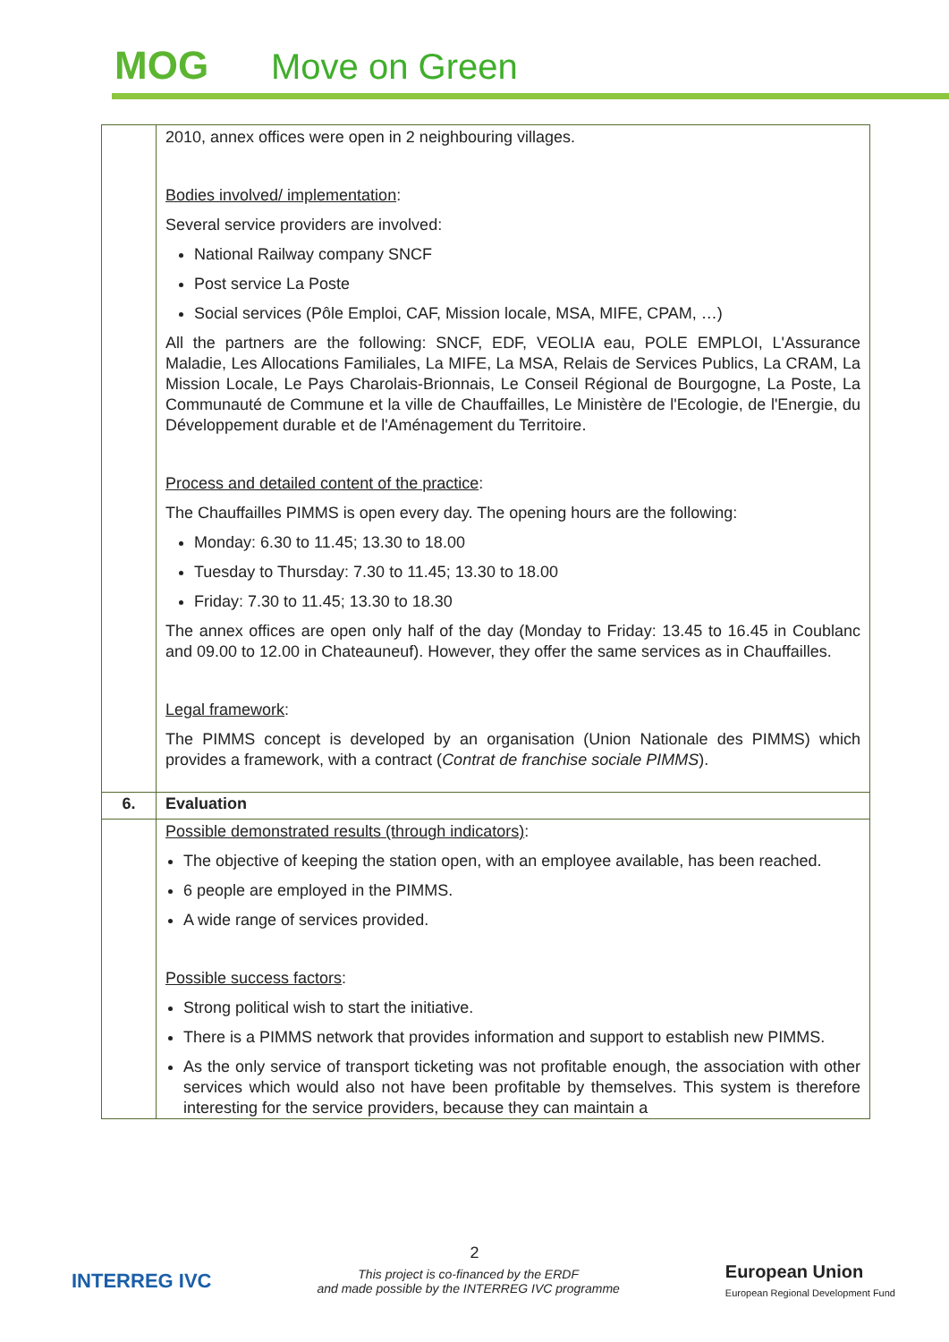MOG Move on Green
| | 2010, annex offices were open in 2 neighbouring villages. Bodies involved/ implementation : Several service providers are involved: National Railway company SNCF Post service La Poste Social services (Pôle Emploi, CAF, Mission locale, MSA, MIFE, CPAM, …) All the partners are the following: SNCF, EDF, VEOLIA eau, POLE EMPLOI, L'Assurance Maladie, Les Allocations Familiales, La MIFE, La MSA, Relais de Services Publics, La CRAM, La Mission Locale, Le Pays Charolais-Brionnais, Le Conseil Régional de Bourgogne, La Poste, La Communauté de Commune et la ville de Chauffailles, Le Ministère de l'Ecologie, de l'Energie, du Développement durable et de l'Aménagement du Territoire. Process and detailed content of the practice : The Chauffailles PIMMS is open every day. The opening hours are the following: Monday: 6.30 to 11.45; 13.30 to 18.00 Tuesday to Thursday: 7.30 to 11.45; 13.30 to 18.00 Friday: 7.30 to 11.45; 13.30 to 18.30 The annex offices are open only half of the day (Monday to Friday: 13.45 to 16.45 in Coublanc and 09.00 to 12.00 in Chateauneuf). However, they offer the same services as in Chauffailles. Legal framework : The PIMMS concept is developed by an organisation (Union Nationale des PIMMS) which provides a framework, with a contract ( Contrat de franchise sociale PIMMS ). |
| 6. | Evaluation |
| | Possible demonstrated results (through indicators) : The objective of keeping the station open, with an employee available, has been reached. 6 people are employed in the PIMMS. A wide range of services provided. Possible success factors : Strong political wish to start the initiative. There is a PIMMS network that provides information and support to establish new PIMMS. As the only service of transport ticketing was not profitable enough, the association with other services which would also not have been profitable by themselves. This system is therefore interesting for the service providers, because they can maintain a |
2
INTERREG IVC
This project is co-financed by the ERDF
and made possible by the INTERREG IVC programme
European Union
European Regional Development Fund